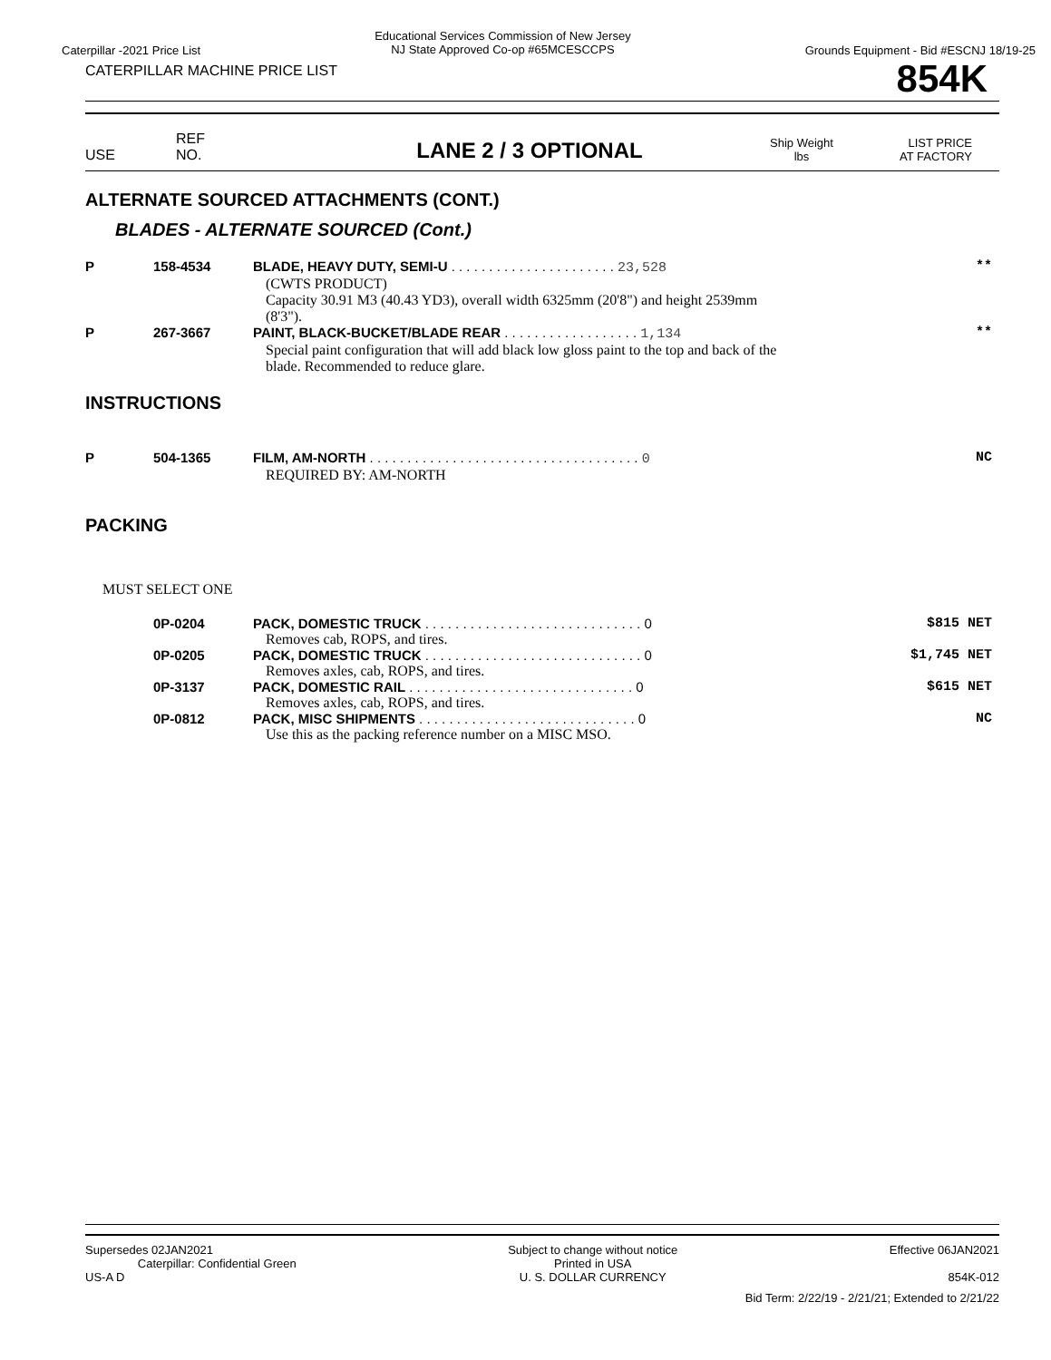Caterpillar -2021 Price List Educational Services Commission of New Jersey
NJ State Approved Co-op #65MCESCCPS Grounds Equipment - Bid #ESCNJ 18/19-25
CATERPILLAR MACHINE PRICE LIST 854K
USE REF
NO. LANE 2 / 3 OPTIONAL Ship Weight
lbs LIST PRICE
AT FACTORY
ALTERNATE SOURCED ATTACHMENTS (CONT.)
BLADES - ALTERNATE SOURCED (Cont.)
| P | 158-4534 | BLADE, HEAVY DUTY, SEMI-U . . . . . . . . . . . . . . . . . . . . . . 23,528 | ** |
| | | (CWTS PRODUCT) Capacity 30.91 M3 (40.43 YD3), overall width 6325mm (20'8") and height 2539mm (8'3"). | |
| P | 267-3667 | PAINT, BLACK-BUCKET/BLADE REAR . . . . . . . . . . . . . . . . . . 1,134 | ** |
| | | Special paint configuration that will add black low gloss paint to the top and back of the blade. Recommended to reduce glare. | |
INSTRUCTIONS
| P | 504-1365 | FILM, AM-NORTH . . . . . . . . . . . . . . . . . . . . . . . . . . . . . . . . . . . . 0 | NC |
| | | REQUIRED BY: AM-NORTH | |
PACKING
MUST SELECT ONE
| | 0P-0204 | PACK, DOMESTIC TRUCK . . . . . . . . . . . . . . . . . . . . . . . . . . . . . 0 | $815 NET |
| | | Removes cab, ROPS, and tires. | |
| | 0P-0205 | PACK, DOMESTIC TRUCK . . . . . . . . . . . . . . . . . . . . . . . . . . . . . 0 | $1,745 NET |
| | | Removes axles, cab, ROPS, and tires. | |
| | 0P-3137 | PACK, DOMESTIC RAIL . . . . . . . . . . . . . . . . . . . . . . . . . . . . . . 0 | $615 NET |
| | | Removes axles, cab, ROPS, and tires. | |
| | 0P-0812 | PACK, MISC SHIPMENTS . . . . . . . . . . . . . . . . . . . . . . . . . . . . . 0 | NC |
| | | Use this as the packing reference number on a MISC MSO. | |
Supersedes 02JAN2021
Caterpillar: Confidential Green
US-A D Subject to change without notice
Printed in USA
U. S. DOLLAR CURRENCY Effective 06JAN2021
854K-012
Bid Term: 2/22/19 - 2/21/21; Extended to 2/21/22